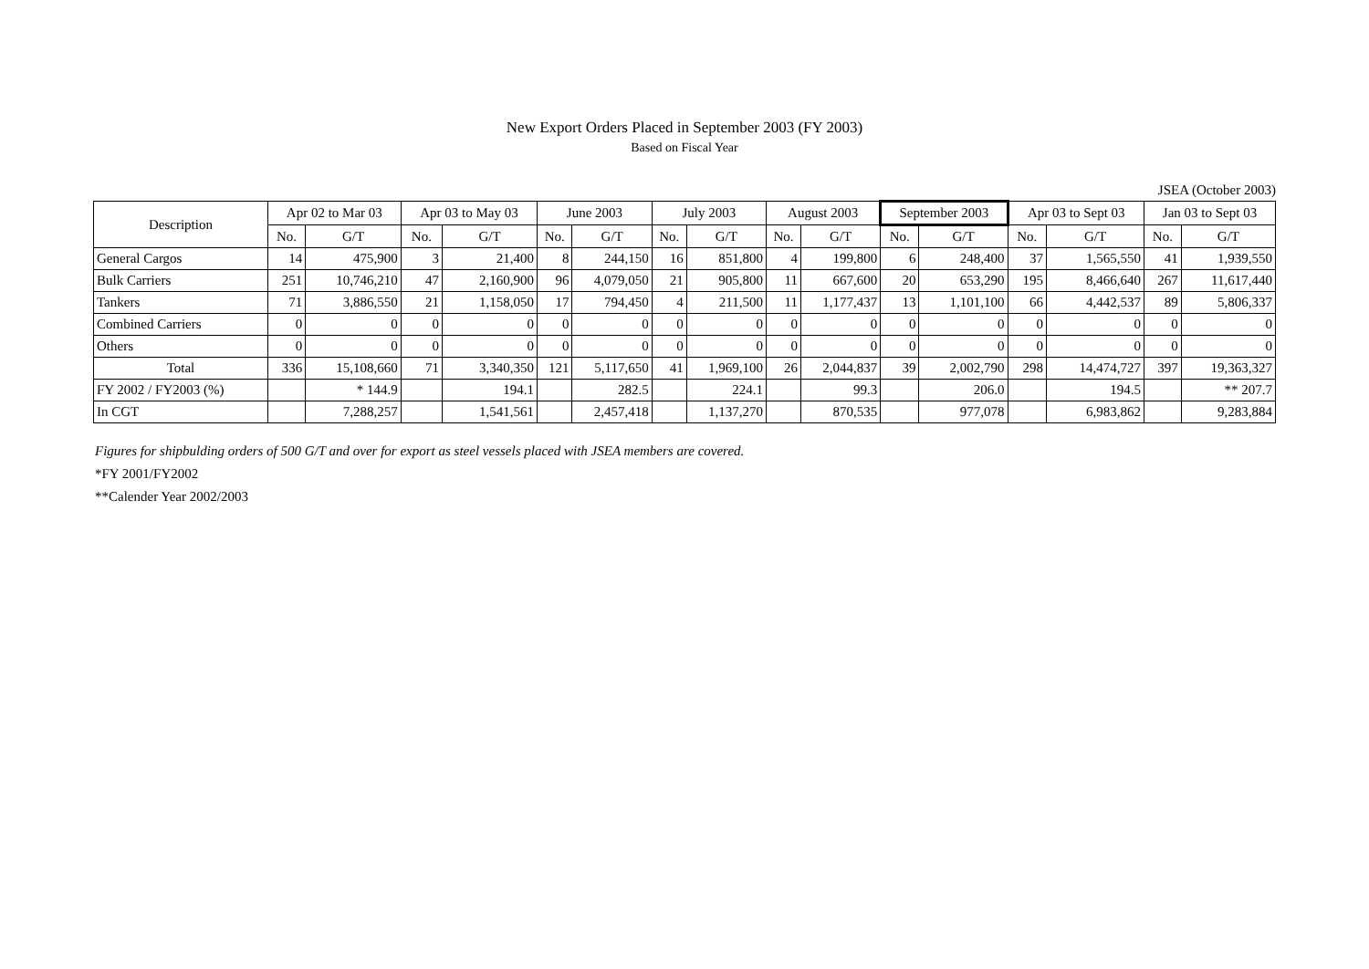New Export Orders Placed in September 2003 (FY 2003)
Based on Fiscal Year
JSEA (October 2003)
| Description | Apr 02 to Mar 03 | | Apr 03 to May 03 | | June 2003 | | July 2003 | | August 2003 | | September 2003 | | Apr 03 to Sept 03 | | Jan 03 to Sept 03 | |
| --- | --- | --- | --- | --- | --- | --- | --- | --- | --- | --- | --- | --- | --- | --- | --- | --- |
| | No. | G/T | No. | G/T | No. | G/T | No. | G/T | No. | G/T | No. | G/T | No. | G/T | No. | G/T |
| General Cargos | 14 | 475,900 | 3 | 21,400 | 8 | 244,150 | 16 | 851,800 | 4 | 199,800 | 6 | 248,400 | 37 | 1,565,550 | 41 | 1,939,550 |
| Bulk Carriers | 251 | 10,746,210 | 47 | 2,160,900 | 96 | 4,079,050 | 21 | 905,800 | 11 | 667,600 | 20 | 653,290 | 195 | 8,466,640 | 267 | 11,617,440 |
| Tankers | 71 | 3,886,550 | 21 | 1,158,050 | 17 | 794,450 | 4 | 211,500 | 11 | 1,177,437 | 13 | 1,101,100 | 66 | 4,442,537 | 89 | 5,806,337 |
| Combined Carriers | 0 | 0 | 0 | 0 | 0 | 0 | 0 | 0 | 0 | 0 | 0 | 0 | 0 | 0 | 0 | 0 |
| Others | 0 | 0 | 0 | 0 | 0 | 0 | 0 | 0 | 0 | 0 | 0 | 0 | 0 | 0 | 0 | 0 |
| Total | 336 | 15,108,660 | 71 | 3,340,350 | 121 | 5,117,650 | 41 | 1,969,100 | 26 | 2,044,837 | 39 | 2,002,790 | 298 | 14,474,727 | 397 | 19,363,327 |
| FY 2002 / FY2003 (%) | | * 144.9 | | 194.1 | | 282.5 | | 224.1 | | 99.3 | | 206.0 | | 194.5 | | ** 207.7 |
| In CGT | | 7,288,257 | | 1,541,561 | | 2,457,418 | | 1,137,270 | | 870,535 | | 977,078 | | 6,983,862 | | 9,283,884 |
Figures for shipbulding orders of 500 G/T and over for export as steel vessels placed with JSEA members are covered.
*FY 2001/FY2002
**Calender Year 2002/2003